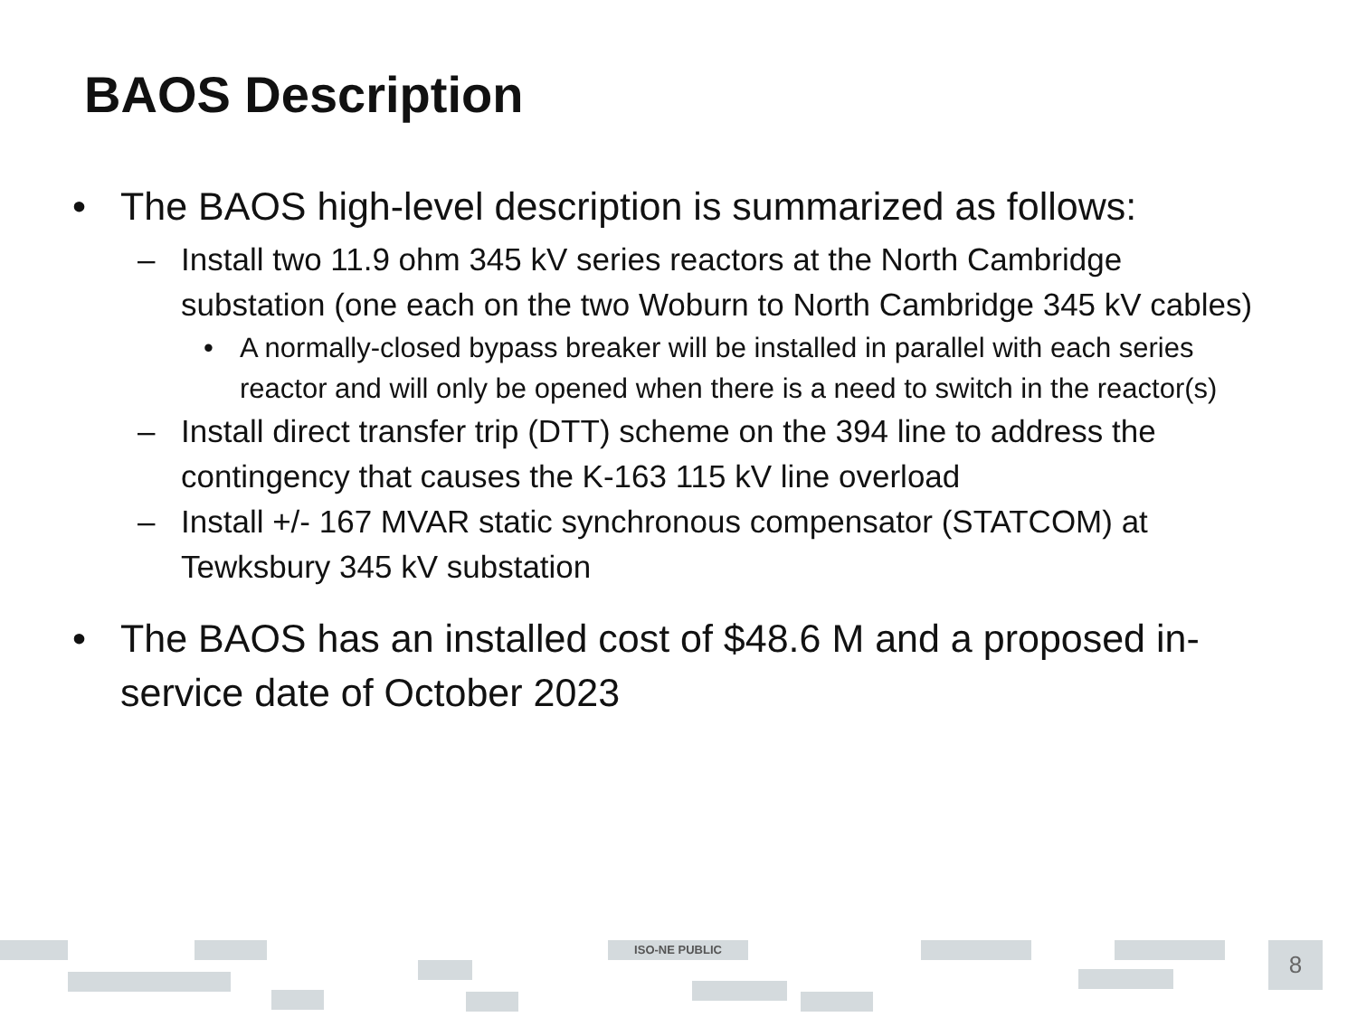BAOS Description
• The BAOS high-level description is summarized as follows:
– Install two 11.9 ohm 345 kV series reactors at the North Cambridge substation (one each on the two Woburn to North Cambridge 345 kV cables)
• A normally-closed bypass breaker will be installed in parallel with each series reactor and will only be opened when there is a need to switch in the reactor(s)
– Install direct transfer trip (DTT) scheme on the 394 line to address the contingency that causes the K-163 115 kV line overload
– Install +/- 167 MVAR static synchronous compensator (STATCOM) at Tewksbury 345 kV substation
• The BAOS has an installed cost of $48.6 M and a proposed in-service date of October 2023
ISO-NE PUBLIC 8